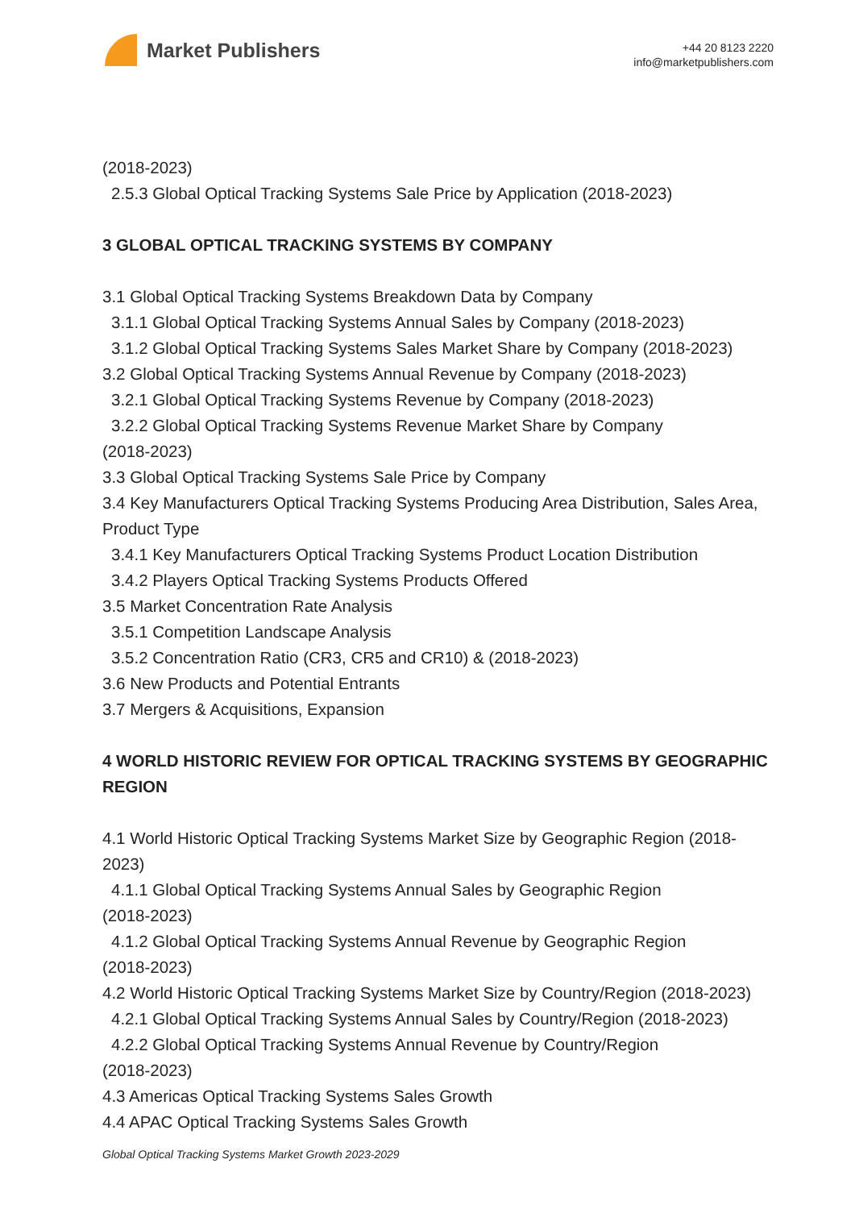Market Publishers
+44 20 8123 2220
info@marketpublishers.com
(2018-2023)
2.5.3 Global Optical Tracking Systems Sale Price by Application (2018-2023)
3 GLOBAL OPTICAL TRACKING SYSTEMS BY COMPANY
3.1 Global Optical Tracking Systems Breakdown Data by Company
3.1.1 Global Optical Tracking Systems Annual Sales by Company (2018-2023)
3.1.2 Global Optical Tracking Systems Sales Market Share by Company (2018-2023)
3.2 Global Optical Tracking Systems Annual Revenue by Company (2018-2023)
3.2.1 Global Optical Tracking Systems Revenue by Company (2018-2023)
3.2.2 Global Optical Tracking Systems Revenue Market Share by Company
(2018-2023)
3.3 Global Optical Tracking Systems Sale Price by Company
3.4 Key Manufacturers Optical Tracking Systems Producing Area Distribution, Sales Area, Product Type
3.4.1 Key Manufacturers Optical Tracking Systems Product Location Distribution
3.4.2 Players Optical Tracking Systems Products Offered
3.5 Market Concentration Rate Analysis
3.5.1 Competition Landscape Analysis
3.5.2 Concentration Ratio (CR3, CR5 and CR10) & (2018-2023)
3.6 New Products and Potential Entrants
3.7 Mergers & Acquisitions, Expansion
4 WORLD HISTORIC REVIEW FOR OPTICAL TRACKING SYSTEMS BY GEOGRAPHIC REGION
4.1 World Historic Optical Tracking Systems Market Size by Geographic Region (2018-2023)
4.1.1 Global Optical Tracking Systems Annual Sales by Geographic Region
(2018-2023)
4.1.2 Global Optical Tracking Systems Annual Revenue by Geographic Region
(2018-2023)
4.2 World Historic Optical Tracking Systems Market Size by Country/Region (2018-2023)
4.2.1 Global Optical Tracking Systems Annual Sales by Country/Region (2018-2023)
4.2.2 Global Optical Tracking Systems Annual Revenue by Country/Region
(2018-2023)
4.3 Americas Optical Tracking Systems Sales Growth
4.4 APAC Optical Tracking Systems Sales Growth
Global Optical Tracking Systems Market Growth 2023-2029